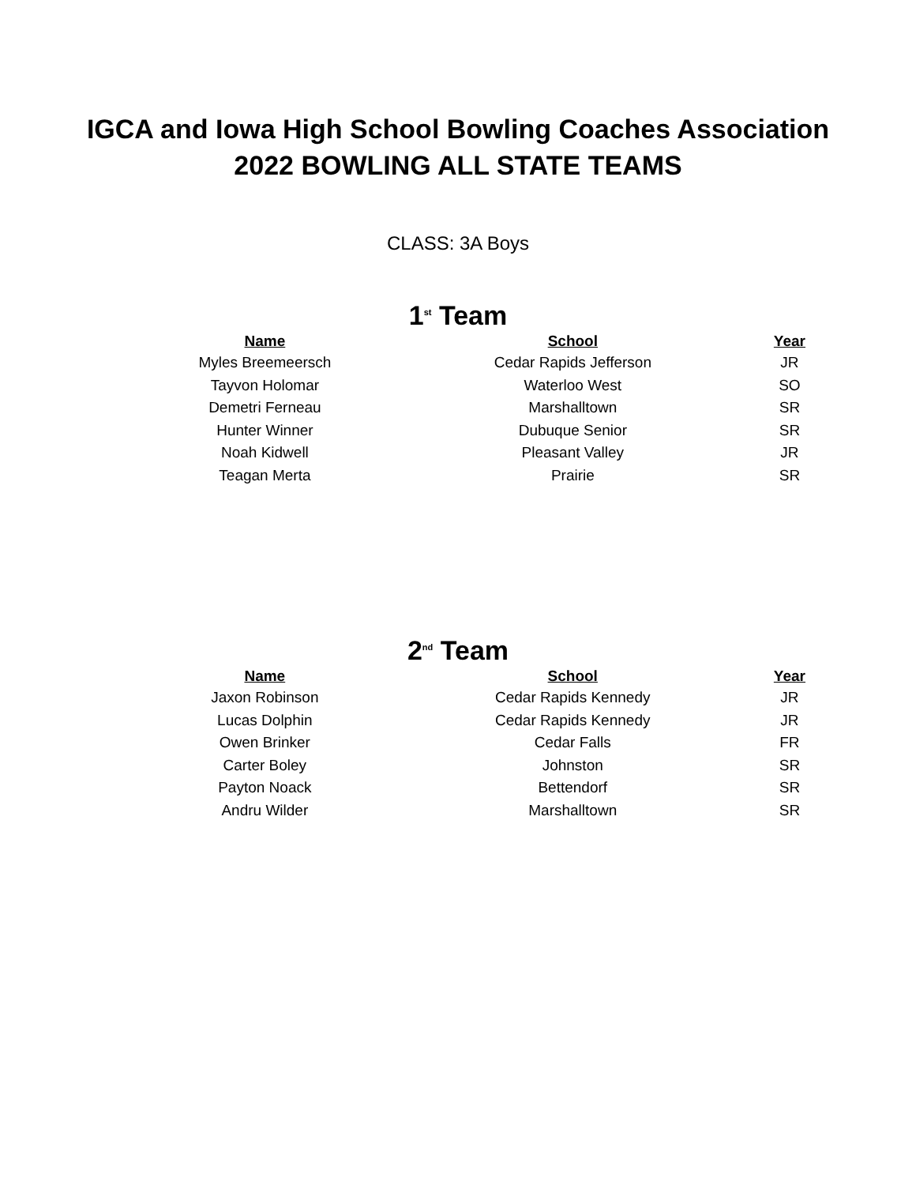IGCA and Iowa High School Bowling Coaches Association
2022 BOWLING ALL STATE TEAMS
CLASS: 3A Boys
1<sup>st</sup> Team
| Name | School | Year |
| --- | --- | --- |
| Myles Breemeersch | Cedar Rapids Jefferson | JR |
| Tayvon Holomar | Waterloo West | SO |
| Demetri Ferneau | Marshalltown | SR |
| Hunter Winner | Dubuque Senior | SR |
| Noah Kidwell | Pleasant Valley | JR |
| Teagan Merta | Prairie | SR |
2<sup>nd</sup> Team
| Name | School | Year |
| --- | --- | --- |
| Jaxon Robinson | Cedar Rapids Kennedy | JR |
| Lucas Dolphin | Cedar Rapids Kennedy | JR |
| Owen Brinker | Cedar Falls | FR |
| Carter Boley | Johnston | SR |
| Payton Noack | Bettendorf | SR |
| Andru Wilder | Marshalltown | SR |